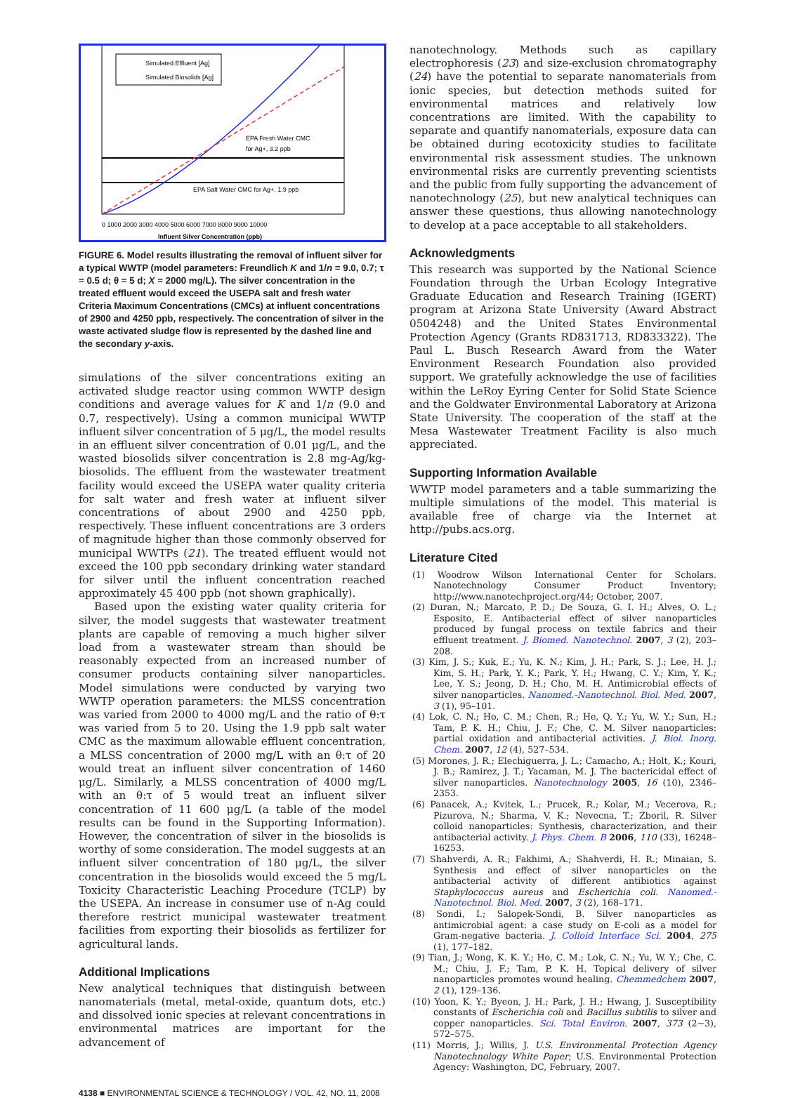Simulated Effluent [Ag]
Simulated Biosolids [Ag]
EPA Fresh Water CMC
for Ag+, 3.2 ppb
EPA Salt Water CMC for Ag+, 1.9 ppb
0 1000 2000 3000 4000 5000 6000 7000 8000 9000 10000
Influent Silver Concentration (ppb)
FIGURE 6. Model results illustrating the removal of influent silver for a typical WWTP (model parameters: Freundlich K and 1/n = 9.0, 0.7; τ = 0.5 d; θ = 5 d; X = 2000 mg/L). The silver concentration in the treated effluent would exceed the USEPA salt and fresh water Criteria Maximum Concentrations (CMCs) at influent concentrations of 2900 and 4250 ppb, respectively. The concentration of silver in the waste activated sludge flow is represented by the dashed line and the secondary y-axis.
simulations of the silver concentrations exiting an activated sludge reactor using common WWTP design conditions and average values for K and 1/n (9.0 and 0.7, respectively). Using a common municipal WWTP influent silver concentration of 5 μg/L, the model results in an effluent silver concentration of 0.01 μg/L, and the wasted biosolids silver concentration is 2.8 mg-Ag/kg-biosolids. The effluent from the wastewater treatment facility would exceed the USEPA water quality criteria for salt water and fresh water at influent silver concentrations of about 2900 and 4250 ppb, respectively. These influent concentrations are 3 orders of magnitude higher than those commonly observed for municipal WWTPs (21). The treated effluent would not exceed the 100 ppb secondary drinking water standard for silver until the influent concentration reached approximately 45 400 ppb (not shown graphically).
Based upon the existing water quality criteria for silver, the model suggests that wastewater treatment plants are capable of removing a much higher silver load from a wastewater stream than should be reasonably expected from an increased number of consumer products containing silver nanoparticles. Model simulations were conducted by varying two WWTP operation parameters: the MLSS concentration was varied from 2000 to 4000 mg/L and the ratio of θ:τ was varied from 5 to 20. Using the 1.9 ppb salt water CMC as the maximum allowable effluent concentration, a MLSS concentration of 2000 mg/L with an θ:τ of 20 would treat an influent silver concentration of 1460 μg/L. Similarly, a MLSS concentration of 4000 mg/L with an θ:τ of 5 would treat an influent silver concentration of 11 600 μg/L (a table of the model results can be found in the Supporting Information). However, the concentration of silver in the biosolids is worthy of some consideration. The model suggests at an influent silver concentration of 180 μg/L, the silver concentration in the biosolids would exceed the 5 mg/L Toxicity Characteristic Leaching Procedure (TCLP) by the USEPA. An increase in consumer use of n-Ag could therefore restrict municipal wastewater treatment facilities from exporting their biosolids as fertilizer for agricultural lands.
Additional Implications
New analytical techniques that distinguish between nanomaterials (metal, metal-oxide, quantum dots, etc.) and dissolved ionic species at relevant concentrations in environmental matrices are important for the advancement of
nanotechnology. Methods such as capillary electrophoresis (23) and size-exclusion chromatography (24) have the potential to separate nanomaterials from ionic species, but detection methods suited for environmental matrices and relatively low concentrations are limited. With the capability to separate and quantify nanomaterials, exposure data can be obtained during ecotoxicity studies to facilitate environmental risk assessment studies. The unknown environmental risks are currently preventing scientists and the public from fully supporting the advancement of nanotechnology (25), but new analytical techniques can answer these questions, thus allowing nanotechnology to develop at a pace acceptable to all stakeholders.
Acknowledgments
This research was supported by the National Science Foundation through the Urban Ecology Integrative Graduate Education and Research Training (IGERT) program at Arizona State University (Award Abstract 0504248) and the United States Environmental Protection Agency (Grants RD831713, RD833322). The Paul L. Busch Research Award from the Water Environment Research Foundation also provided support. We gratefully acknowledge the use of facilities within the LeRoy Eyring Center for Solid State Science and the Goldwater Environmental Laboratory at Arizona State University. The cooperation of the staff at the Mesa Wastewater Treatment Facility is also much appreciated.
Supporting Information Available
WWTP model parameters and a table summarizing the multiple simulations of the model. This material is available free of charge via the Internet at http://pubs.acs.org.
Literature Cited
(1) Woodrow Wilson International Center for Scholars. Nanotechnology Consumer Product Inventory; http://www.nanotechproject.org/44; October, 2007.
(2) Duran, N.; Marcato, P. D.; De Souza, G. I. H.; Alves, O. L.; Esposito, E. Antibacterial effect of silver nanoparticles produced by fungal process on textile fabrics and their effluent treatment. J. Biomed. Nanotechnol. 2007, 3 (2), 203–208.
(3) Kim, J. S.; Kuk, E.; Yu, K. N.; Kim, J. H.; Park, S. J.; Lee, H. J.; Kim, S. H.; Park, Y. K.; Park, Y. H.; Hwang, C. Y.; Kim, Y. K.; Lee, Y. S.; Jeong, D. H.; Cho, M. H. Antimicrobial effects of silver nanoparticles. Nanomed.-Nanotechnol. Biol. Med. 2007, 3 (1), 95–101.
(4) Lok, C. N.; Ho, C. M.; Chen, R.; He, Q. Y.; Yu, W. Y.; Sun, H.; Tam, P. K. H.; Chiu, J. F.; Che, C. M. Silver nanoparticles: partial oxidation and antibacterial activities. J. Biol. Inorg. Chem. 2007, 12 (4), 527–534.
(5) Morones, J. R.; Elechiguerra, J. L.; Camacho, A.; Holt, K.; Kouri, J. B.; Ramirez, J. T.; Yacaman, M. J. The bactericidal effect of silver nanoparticles. Nanotechnology 2005, 16 (10), 2346–2353.
(6) Panacek, A.; Kvitek, L.; Prucek, R.; Kolar, M.; Vecerova, R.; Pizurova, N.; Sharma, V. K.; Nevecna, T.; Zboril, R. Silver colloid nanoparticles: Synthesis, characterization, and their antibacterial activity. J. Phys. Chem. B 2006, 110 (33), 16248–16253.
(7) Shahverdi, A. R.; Fakhimi, A.; Shahverdi, H. R.; Minaian, S. Synthesis and effect of silver nanoparticles on the antibacterial activity of different antibiotics against Staphylococcus aureus and Escherichia coli. Nanomed.-Nanotechnol. Biol. Med. 2007, 3 (2), 168–171.
(8) Sondi, I.; Salopek-Sondi, B. Silver nanoparticles as antimicrobial agent: a case study on E-coli as a model for Gram-negative bacteria. J. Colloid Interface Sci. 2004, 275 (1), 177–182.
(9) Tian, J.; Wong, K. K. Y.; Ho, C. M.; Lok, C. N.; Yu, W. Y.; Che, C. M.; Chiu, J. F.; Tam, P. K. H. Topical delivery of silver nanoparticles promotes wound healing. Chemmedchem 2007, 2 (1), 129–136.
(10) Yoon, K. Y.; Byeon, J. H.; Park, J. H.; Hwang, J. Susceptibility constants of Escherichia coli and Bacillus subtilis to silver and copper nanoparticles. Sci. Total Environ. 2007, 373 (2−3), 572–575.
(11) Morris, J.; Willis, J. U.S. Environmental Protection Agency Nanotechnology White Paper; U.S. Environmental Protection Agency: Washington, DC, February, 2007.
4138 ■ ENVIRONMENTAL SCIENCE & TECHNOLOGY / VOL. 42, NO. 11, 2008